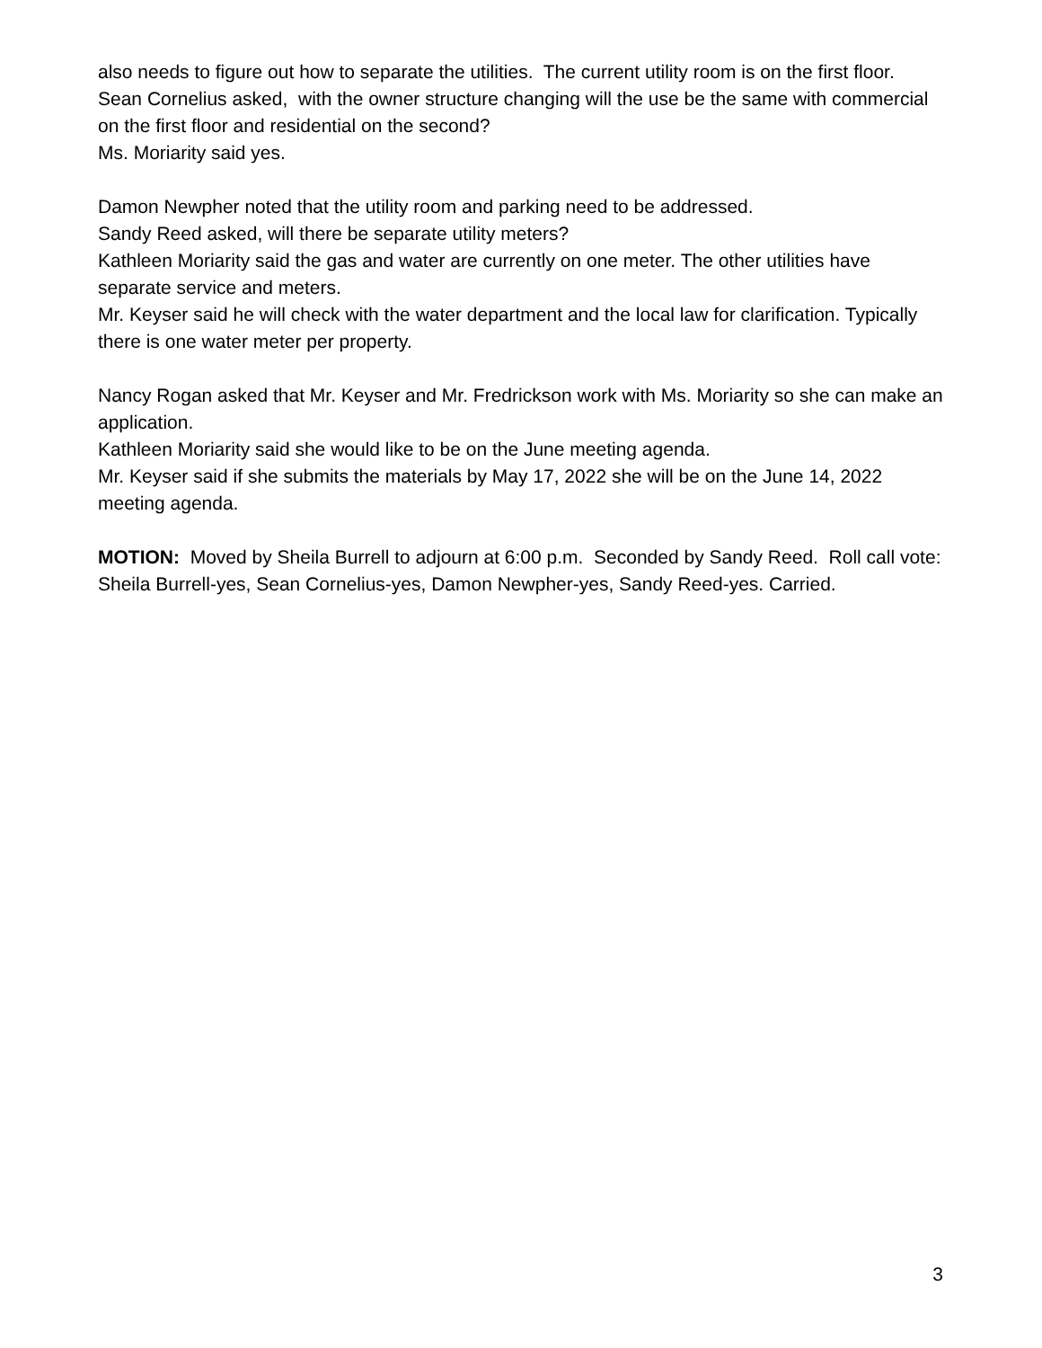also needs to figure out how to separate the utilities. The current utility room is on the first floor.
Sean Cornelius asked, with the owner structure changing will the use be the same with commercial on the first floor and residential on the second?
Ms. Moriarity said yes.
Damon Newpher noted that the utility room and parking need to be addressed.
Sandy Reed asked, will there be separate utility meters?
Kathleen Moriarity said the gas and water are currently on one meter. The other utilities have separate service and meters.
Mr. Keyser said he will check with the water department and the local law for clarification. Typically there is one water meter per property.
Nancy Rogan asked that Mr. Keyser and Mr. Fredrickson work with Ms. Moriarity so she can make an application.
Kathleen Moriarity said she would like to be on the June meeting agenda.
Mr. Keyser said if she submits the materials by May 17, 2022 she will be on the June 14, 2022 meeting agenda.
MOTION: Moved by Sheila Burrell to adjourn at 6:00 p.m. Seconded by Sandy Reed. Roll call vote: Sheila Burrell-yes, Sean Cornelius-yes, Damon Newpher-yes, Sandy Reed-yes. Carried.
3